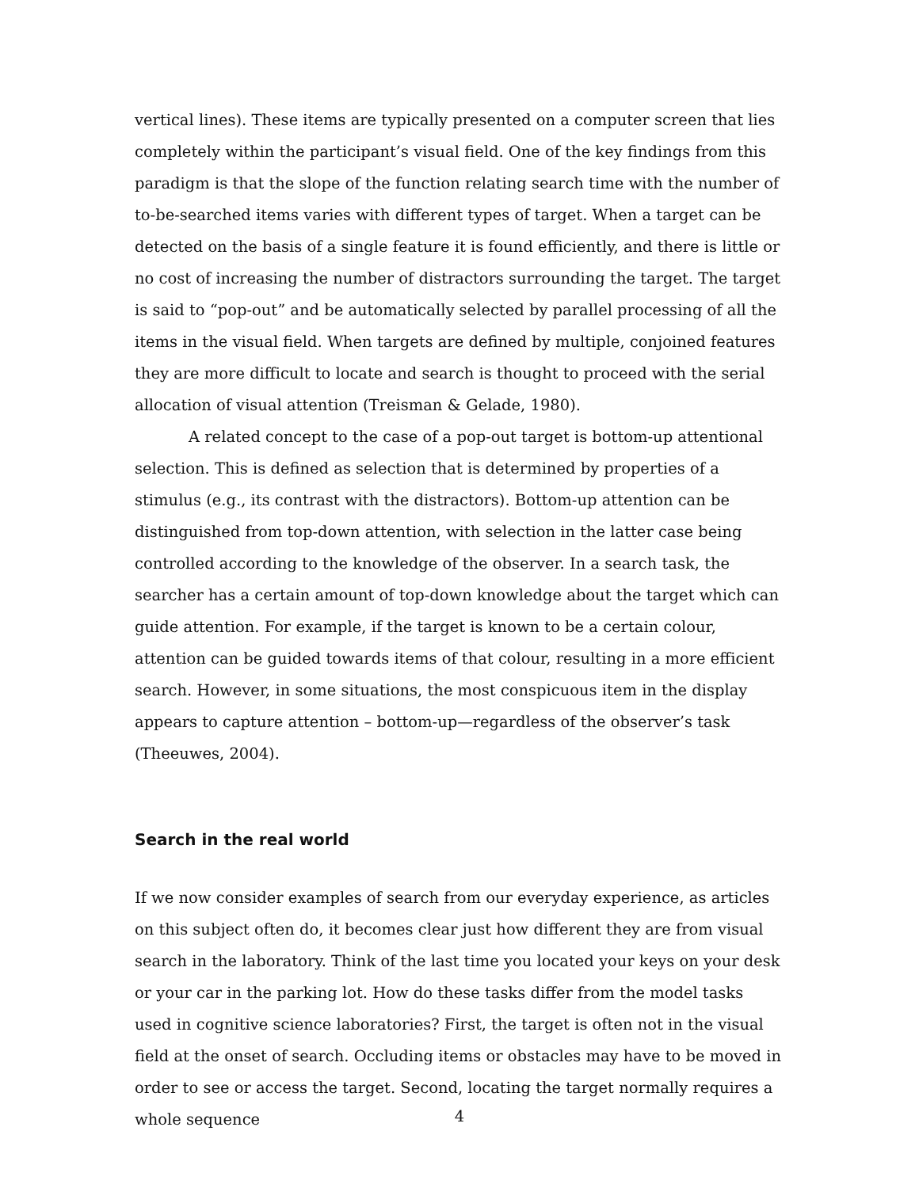vertical lines). These items are typically presented on a computer screen that lies completely within the participant’s visual field. One of the key findings from this paradigm is that the slope of the function relating search time with the number of to-be-searched items varies with different types of target. When a target can be detected on the basis of a single feature it is found efficiently, and there is little or no cost of increasing the number of distractors surrounding the target. The target is said to “pop-out” and be automatically selected by parallel processing of all the items in the visual field. When targets are defined by multiple, conjoined features they are more difficult to locate and search is thought to proceed with the serial allocation of visual attention (Treisman & Gelade, 1980).
A related concept to the case of a pop-out target is bottom-up attentional selection. This is defined as selection that is determined by properties of a stimulus (e.g., its contrast with the distractors). Bottom-up attention can be distinguished from top-down attention, with selection in the latter case being controlled according to the knowledge of the observer. In a search task, the searcher has a certain amount of top-down knowledge about the target which can guide attention. For example, if the target is known to be a certain colour, attention can be guided towards items of that colour, resulting in a more efficient search. However, in some situations, the most conspicuous item in the display appears to capture attention – bottom-up—regardless of the observer’s task (Theeuwes, 2004).
Search in the real world
If we now consider examples of search from our everyday experience, as articles on this subject often do, it becomes clear just how different they are from visual search in the laboratory. Think of the last time you located your keys on your desk or your car in the parking lot. How do these tasks differ from the model tasks used in cognitive science laboratories? First, the target is often not in the visual field at the onset of search. Occluding items or obstacles may have to be moved in order to see or access the target. Second, locating the target normally requires a whole sequence
4